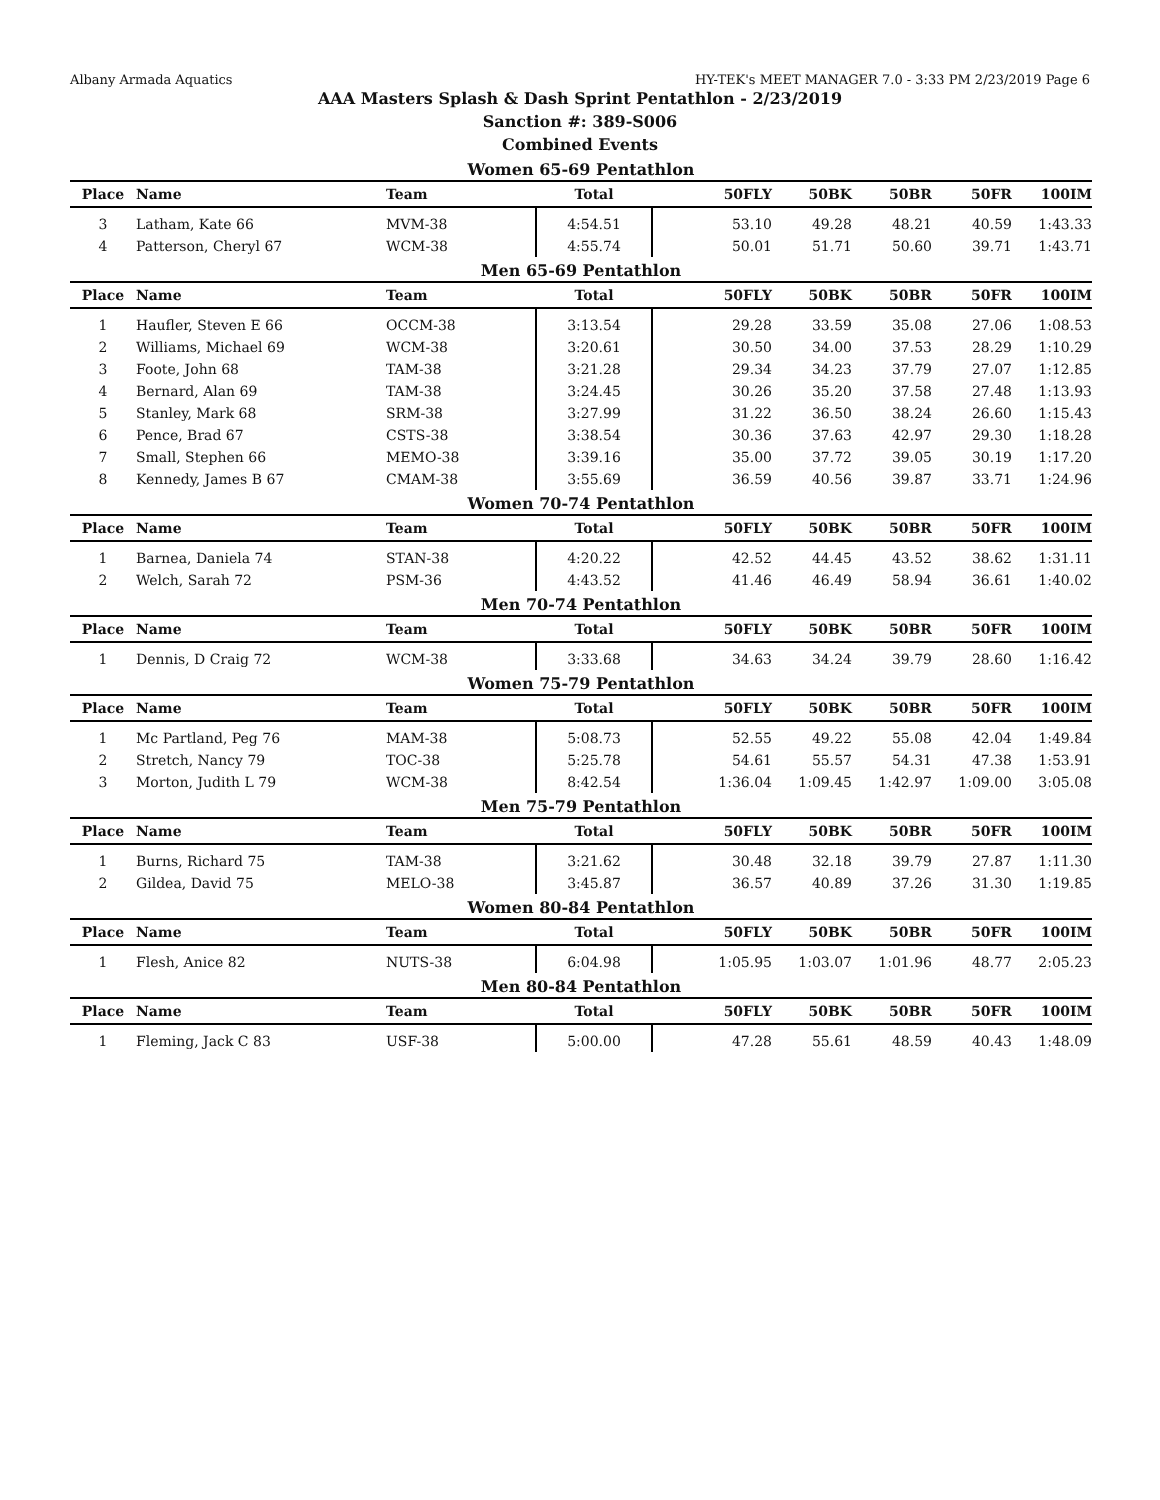Albany Armada Aquatics HY-TEK's MEET MANAGER 7.0 - 3:33 PM 2/23/2019 Page 6
AAA Masters Splash & Dash Sprint Pentathlon - 2/23/2019
Sanction #: 389-S006
Combined Events
Women 65-69 Pentathlon
| Place | Name | Team | Total | 50FLY | 50BK | 50BR | 50FR | 100IM |
| --- | --- | --- | --- | --- | --- | --- | --- | --- |
| 3 | Latham, Kate 66 | MVM-38 | 4:54.51 | 53.10 | 49.28 | 48.21 | 40.59 | 1:43.33 |
| 4 | Patterson, Cheryl 67 | WCM-38 | 4:55.74 | 50.01 | 51.71 | 50.60 | 39.71 | 1:43.71 |
Men 65-69 Pentathlon
| Place | Name | Team | Total | 50FLY | 50BK | 50BR | 50FR | 100IM |
| --- | --- | --- | --- | --- | --- | --- | --- | --- |
| 1 | Haufler, Steven E 66 | OCCM-38 | 3:13.54 | 29.28 | 33.59 | 35.08 | 27.06 | 1:08.53 |
| 2 | Williams, Michael 69 | WCM-38 | 3:20.61 | 30.50 | 34.00 | 37.53 | 28.29 | 1:10.29 |
| 3 | Foote, John 68 | TAM-38 | 3:21.28 | 29.34 | 34.23 | 37.79 | 27.07 | 1:12.85 |
| 4 | Bernard, Alan 69 | TAM-38 | 3:24.45 | 30.26 | 35.20 | 37.58 | 27.48 | 1:13.93 |
| 5 | Stanley, Mark 68 | SRM-38 | 3:27.99 | 31.22 | 36.50 | 38.24 | 26.60 | 1:15.43 |
| 6 | Pence, Brad 67 | CSTS-38 | 3:38.54 | 30.36 | 37.63 | 42.97 | 29.30 | 1:18.28 |
| 7 | Small, Stephen 66 | MEMO-38 | 3:39.16 | 35.00 | 37.72 | 39.05 | 30.19 | 1:17.20 |
| 8 | Kennedy, James B 67 | CMAM-38 | 3:55.69 | 36.59 | 40.56 | 39.87 | 33.71 | 1:24.96 |
Women 70-74 Pentathlon
| Place | Name | Team | Total | 50FLY | 50BK | 50BR | 50FR | 100IM |
| --- | --- | --- | --- | --- | --- | --- | --- | --- |
| 1 | Barnea, Daniela 74 | STAN-38 | 4:20.22 | 42.52 | 44.45 | 43.52 | 38.62 | 1:31.11 |
| 2 | Welch, Sarah 72 | PSM-36 | 4:43.52 | 41.46 | 46.49 | 58.94 | 36.61 | 1:40.02 |
Men 70-74 Pentathlon
| Place | Name | Team | Total | 50FLY | 50BK | 50BR | 50FR | 100IM |
| --- | --- | --- | --- | --- | --- | --- | --- | --- |
| 1 | Dennis, D Craig 72 | WCM-38 | 3:33.68 | 34.63 | 34.24 | 39.79 | 28.60 | 1:16.42 |
Women 75-79 Pentathlon
| Place | Name | Team | Total | 50FLY | 50BK | 50BR | 50FR | 100IM |
| --- | --- | --- | --- | --- | --- | --- | --- | --- |
| 1 | Mc Partland, Peg 76 | MAM-38 | 5:08.73 | 52.55 | 49.22 | 55.08 | 42.04 | 1:49.84 |
| 2 | Stretch, Nancy 79 | TOC-38 | 5:25.78 | 54.61 | 55.57 | 54.31 | 47.38 | 1:53.91 |
| 3 | Morton, Judith L 79 | WCM-38 | 8:42.54 | 1:36.04 | 1:09.45 | 1:42.97 | 1:09.00 | 3:05.08 |
Men 75-79 Pentathlon
| Place | Name | Team | Total | 50FLY | 50BK | 50BR | 50FR | 100IM |
| --- | --- | --- | --- | --- | --- | --- | --- | --- |
| 1 | Burns, Richard 75 | TAM-38 | 3:21.62 | 30.48 | 32.18 | 39.79 | 27.87 | 1:11.30 |
| 2 | Gildea, David 75 | MELO-38 | 3:45.87 | 36.57 | 40.89 | 37.26 | 31.30 | 1:19.85 |
Women 80-84 Pentathlon
| Place | Name | Team | Total | 50FLY | 50BK | 50BR | 50FR | 100IM |
| --- | --- | --- | --- | --- | --- | --- | --- | --- |
| 1 | Flesh, Anice 82 | NUTS-38 | 6:04.98 | 1:05.95 | 1:03.07 | 1:01.96 | 48.77 | 2:05.23 |
Men 80-84 Pentathlon
| Place | Name | Team | Total | 50FLY | 50BK | 50BR | 50FR | 100IM |
| --- | --- | --- | --- | --- | --- | --- | --- | --- |
| 1 | Fleming, Jack C 83 | USF-38 | 5:00.00 | 47.28 | 55.61 | 48.59 | 40.43 | 1:48.09 |